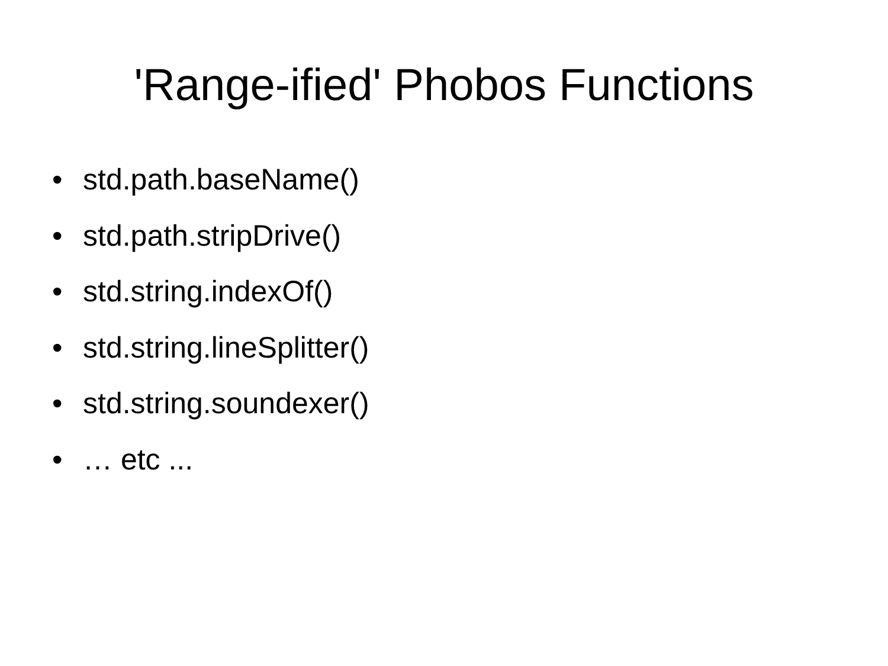'Range-ified' Phobos Functions
• std.path.baseName()
• std.path.stripDrive()
• std.string.indexOf()
• std.string.lineSplitter()
• std.string.soundexer()
• … etc ...